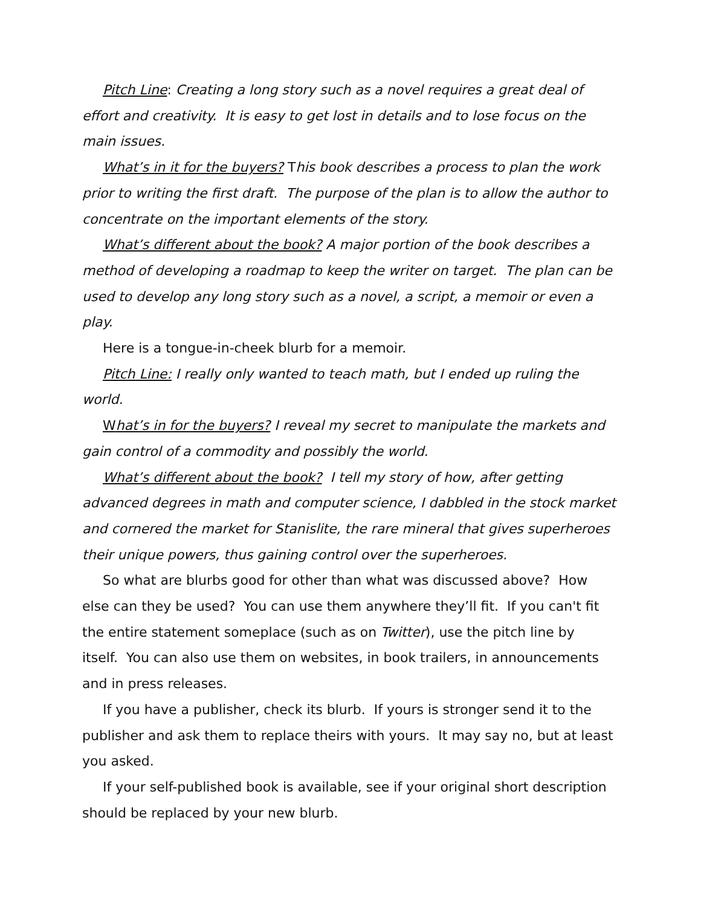Pitch Line: Creating a long story such as a novel requires a great deal of effort and creativity. It is easy to get lost in details and to lose focus on the main issues.
What’s in it for the buyers? This book describes a process to plan the work prior to writing the first draft. The purpose of the plan is to allow the author to concentrate on the important elements of the story.
What’s different about the book? A major portion of the book describes a method of developing a roadmap to keep the writer on target. The plan can be used to develop any long story such as a novel, a script, a memoir or even a play.
Here is a tongue-in-cheek blurb for a memoir.
Pitch Line: I really only wanted to teach math, but I ended up ruling the world.
What’s in for the buyers? I reveal my secret to manipulate the markets and gain control of a commodity and possibly the world.
What’s different about the book? I tell my story of how, after getting advanced degrees in math and computer science, I dabbled in the stock market and cornered the market for Stanislite, the rare mineral that gives superheroes their unique powers, thus gaining control over the superheroes.
So what are blurbs good for other than what was discussed above? How else can they be used? You can use them anywhere they’ll fit. If you can't fit the entire statement someplace (such as on Twitter), use the pitch line by itself. You can also use them on websites, in book trailers, in announcements and in press releases.
If you have a publisher, check its blurb. If yours is stronger send it to the publisher and ask them to replace theirs with yours. It may say no, but at least you asked.
If your self-published book is available, see if your original short description should be replaced by your new blurb.